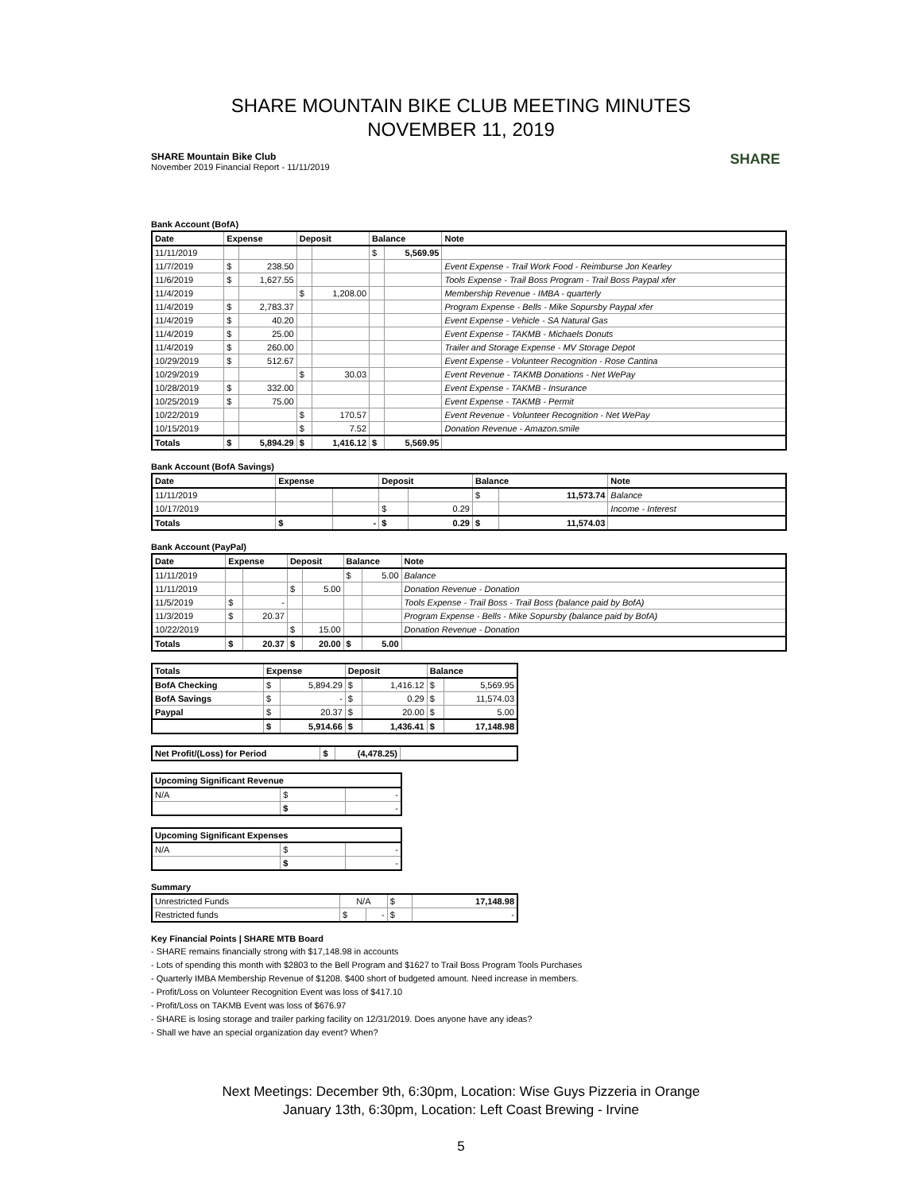SHARE MOUNTAIN BIKE CLUB MEETING MINUTES
NOVEMBER 11, 2019
SHARE
SHARE Mountain Bike Club
November 2019 Financial Report - 11/11/2019
Bank Account (BofA)
| Date | Expense | | Deposit | | Balance | | Note |
| --- | --- | --- | --- | --- | --- | --- | --- |
| 11/11/2019 | | | | | $ | 5,569.95 | |
| 11/7/2019 | $ | 238.50 | | | | | Event Expense - Trail Work Food - Reimburse Jon Kearley |
| 11/6/2019 | $ | 1,627.55 | | | | | Tools Expense - Trail Boss Program - Trail Boss Paypal xfer |
| 11/4/2019 | | | $ | 1,208.00 | | | Membership Revenue - IMBA - quarterly |
| 11/4/2019 | $ | 2,783.37 | | | | | Program Expense - Bells - Mike Sopursby Paypal xfer |
| 11/4/2019 | $ | 40.20 | | | | | Event Expense - Vehicle - SA Natural Gas |
| 11/4/2019 | $ | 25.00 | | | | | Event Expense - TAKMB - Michaels Donuts |
| 11/4/2019 | $ | 260.00 | | | | | Trailer and Storage Expense - MV Storage Depot |
| 10/29/2019 | $ | 512.67 | | | | | Event Expense - Volunteer Recognition - Rose Cantina |
| 10/29/2019 | | | $ | 30.03 | | | Event Revenue - TAKMB Donations - Net WePay |
| 10/28/2019 | $ | 332.00 | | | | | Event Expense - TAKMB - Insurance |
| 10/25/2019 | $ | 75.00 | | | | | Event Expense - TAKMB - Permit |
| 10/22/2019 | | | $ | 170.57 | | | Event Revenue - Volunteer Recognition - Net WePay |
| 10/15/2019 | | | $ | 7.52 | | | Donation Revenue - Amazon.smile |
| Totals | $ | 5,894.29 | $ | 1,416.12 | $ | 5,569.95 | |
Bank Account (BofA Savings)
| Date | Expense | | Deposit | | Balance | | Note |
| --- | --- | --- | --- | --- | --- | --- | --- |
| 11/11/2019 | | | | | $ | 11,573.74 | Balance |
| 10/17/2019 | | | $ | 0.29 | | | Income - Interest |
| Totals | $ | - | $ | 0.29 | $ | 11,574.03 | |
Bank Account (PayPal)
| Date | Expense | | Deposit | | Balance | | Note |
| --- | --- | --- | --- | --- | --- | --- | --- |
| 11/11/2019 | | | | | $ | 5.00 | Balance |
| 11/11/2019 | | | $ | 5.00 | | | Donation Revenue - Donation |
| 11/5/2019 | $ | - | | | | | Tools Expense - Trail Boss - Trail Boss (balance paid by BofA) |
| 11/3/2019 | $ | 20.37 | | | | | Program Expense - Bells - Mike Sopursby (balance paid by BofA) |
| 10/22/2019 | | | $ | 15.00 | | | Donation Revenue - Donation |
| Totals | $ | 20.37 | $ | 20.00 | $ | 5.00 | |
| Totals | Expense | | Deposit | | Balance | |
| --- | --- | --- | --- | --- | --- | --- |
| BofA Checking | $ | 5,894.29 | $ | 1,416.12 | $ | 5,569.95 |
| BofA Savings | $ | - | $ | 0.29 | $ | 11,574.03 |
| Paypal | $ | 20.37 | $ | 20.00 | $ | 5.00 |
| | $ | 5,914.66 | $ | 1,436.41 | $ | 17,148.98 |
| Net Profit/(Loss) for Period | $ | (4,478.25) | |
| Upcoming Significant Revenue | | |
| --- | --- | --- |
| N/A | $ | - |
| | $ | - |
| Upcoming Significant Expenses | | |
| --- | --- | --- |
| N/A | $ | - |
| | $ | - |
Summary
| Unrestricted Funds | N/A | | $ | 17,148.98 |
| Restricted funds | $ | - | $ | - |
Key Financial Points | SHARE MTB Board
- SHARE remains financially strong with $17,148.98 in accounts
- Lots of spending this month with $2803 to the Bell Program and $1627 to Trail Boss Program Tools Purchases
- Quarterly IMBA Membership Revenue of $1208. $400 short of budgeted amount. Need increase in members.
- Profit/Loss on Volunteer Recognition Event was loss of $417.10
- Profit/Loss on TAKMB Event was loss of $676.97
- SHARE is losing storage and trailer parking facility on 12/31/2019. Does anyone have any ideas?
- Shall we have an special organization day event? When?
Next Meetings: December 9th, 6:30pm, Location: Wise Guys Pizzeria in Orange
January 13th, 6:30pm, Location: Left Coast Brewing - Irvine
5